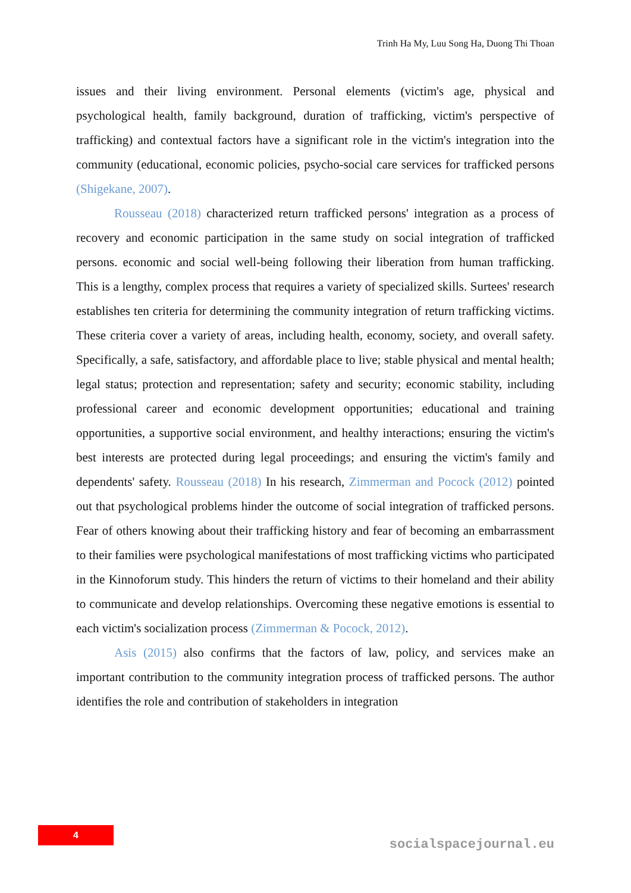Trinh Ha My, Luu Song Ha, Duong Thi Thoan
issues and their living environment. Personal elements (victim's age, physical and psychological health, family background, duration of trafficking, victim's perspective of trafficking) and contextual factors have a significant role in the victim's integration into the community (educational, economic policies, psycho-social care services for trafficked persons (Shigekane, 2007).
Rousseau (2018) characterized return trafficked persons' integration as a process of recovery and economic participation in the same study on social integration of trafficked persons. economic and social well-being following their liberation from human trafficking. This is a lengthy, complex process that requires a variety of specialized skills. Surtees' research establishes ten criteria for determining the community integration of return trafficking victims. These criteria cover a variety of areas, including health, economy, society, and overall safety. Specifically, a safe, satisfactory, and affordable place to live; stable physical and mental health; legal status; protection and representation; safety and security; economic stability, including professional career and economic development opportunities; educational and training opportunities, a supportive social environment, and healthy interactions; ensuring the victim's best interests are protected during legal proceedings; and ensuring the victim's family and dependents' safety. Rousseau (2018) In his research, Zimmerman and Pocock (2012) pointed out that psychological problems hinder the outcome of social integration of trafficked persons. Fear of others knowing about their trafficking history and fear of becoming an embarrassment to their families were psychological manifestations of most trafficking victims who participated in the Kinnoforum study. This hinders the return of victims to their homeland and their ability to communicate and develop relationships. Overcoming these negative emotions is essential to each victim's socialization process (Zimmerman & Pocock, 2012).
Asis (2015) also confirms that the factors of law, policy, and services make an important contribution to the community integration process of trafficked persons. The author identifies the role and contribution of stakeholders in integration
4
socialspacejournal.eu